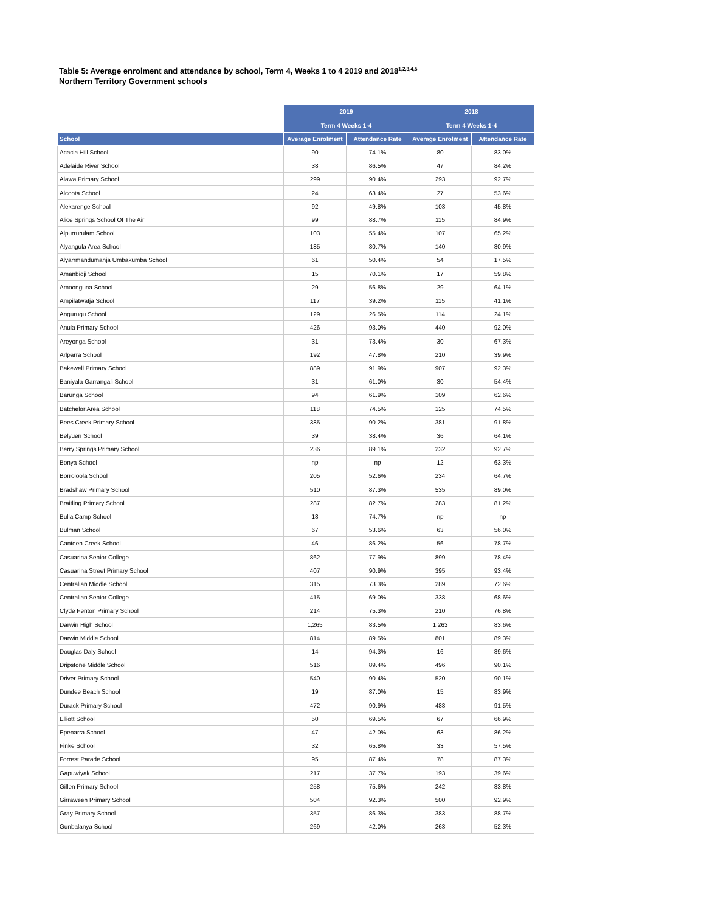Table 5: Average enrolment and attendance by school, Term 4, Weeks 1 to 4 2019 and 2018<sup>1,2,3,4,5</sup>
Northern Territory Government schools
| | 2019 | | 2018 | |
| --- | --- | --- | --- | --- |
| | Term 4 Weeks 1-4 | | Term 4 Weeks 1-4 | |
| School | Average Enrolment | Attendance Rate | Average Enrolment | Attendance Rate |
| Acacia Hill School | 90 | 74.1% | 80 | 83.0% |
| Adelaide River School | 38 | 86.5% | 47 | 84.2% |
| Alawa Primary School | 299 | 90.4% | 293 | 92.7% |
| Alcoota School | 24 | 63.4% | 27 | 53.6% |
| Alekarenge School | 92 | 49.8% | 103 | 45.8% |
| Alice Springs School Of The Air | 99 | 88.7% | 115 | 84.9% |
| Alpurrurulam School | 103 | 55.4% | 107 | 65.2% |
| Alyangula Area School | 185 | 80.7% | 140 | 80.9% |
| Alyarrmandumanja Umbakumba School | 61 | 50.4% | 54 | 17.5% |
| Amanbidji School | 15 | 70.1% | 17 | 59.8% |
| Amoonguna School | 29 | 56.8% | 29 | 64.1% |
| Ampilatwatja School | 117 | 39.2% | 115 | 41.1% |
| Angurugu School | 129 | 26.5% | 114 | 24.1% |
| Anula Primary School | 426 | 93.0% | 440 | 92.0% |
| Areyonga School | 31 | 73.4% | 30 | 67.3% |
| Arlparra School | 192 | 47.8% | 210 | 39.9% |
| Bakewell Primary School | 889 | 91.9% | 907 | 92.3% |
| Baniyala Garrangali School | 31 | 61.0% | 30 | 54.4% |
| Barunga School | 94 | 61.9% | 109 | 62.6% |
| Batchelor Area School | 118 | 74.5% | 125 | 74.5% |
| Bees Creek Primary School | 385 | 90.2% | 381 | 91.8% |
| Belyuen School | 39 | 38.4% | 36 | 64.1% |
| Berry Springs Primary School | 236 | 89.1% | 232 | 92.7% |
| Bonya School | np | np | 12 | 63.3% |
| Borroloola School | 205 | 52.6% | 234 | 64.7% |
| Bradshaw Primary School | 510 | 87.3% | 535 | 89.0% |
| Braitling Primary School | 287 | 82.7% | 283 | 81.2% |
| Bulla Camp School | 18 | 74.7% | np | np |
| Bulman School | 67 | 53.6% | 63 | 56.0% |
| Canteen Creek School | 46 | 86.2% | 56 | 78.7% |
| Casuarina Senior College | 862 | 77.9% | 899 | 78.4% |
| Casuarina Street Primary School | 407 | 90.9% | 395 | 93.4% |
| Centralian Middle School | 315 | 73.3% | 289 | 72.6% |
| Centralian Senior College | 415 | 69.0% | 338 | 68.6% |
| Clyde Fenton Primary School | 214 | 75.3% | 210 | 76.8% |
| Darwin High School | 1,265 | 83.5% | 1,263 | 83.6% |
| Darwin Middle School | 814 | 89.5% | 801 | 89.3% |
| Douglas Daly School | 14 | 94.3% | 16 | 89.6% |
| Dripstone Middle School | 516 | 89.4% | 496 | 90.1% |
| Driver Primary School | 540 | 90.4% | 520 | 90.1% |
| Dundee Beach School | 19 | 87.0% | 15 | 83.9% |
| Durack Primary School | 472 | 90.9% | 488 | 91.5% |
| Elliott School | 50 | 69.5% | 67 | 66.9% |
| Epenarra School | 47 | 42.0% | 63 | 86.2% |
| Finke School | 32 | 65.8% | 33 | 57.5% |
| Forrest Parade School | 95 | 87.4% | 78 | 87.3% |
| Gapuwiyak School | 217 | 37.7% | 193 | 39.6% |
| Gillen Primary School | 258 | 75.6% | 242 | 83.8% |
| Girraween Primary School | 504 | 92.3% | 500 | 92.9% |
| Gray Primary School | 357 | 86.3% | 383 | 88.7% |
| Gunbalanya School | 269 | 42.0% | 263 | 52.3% |